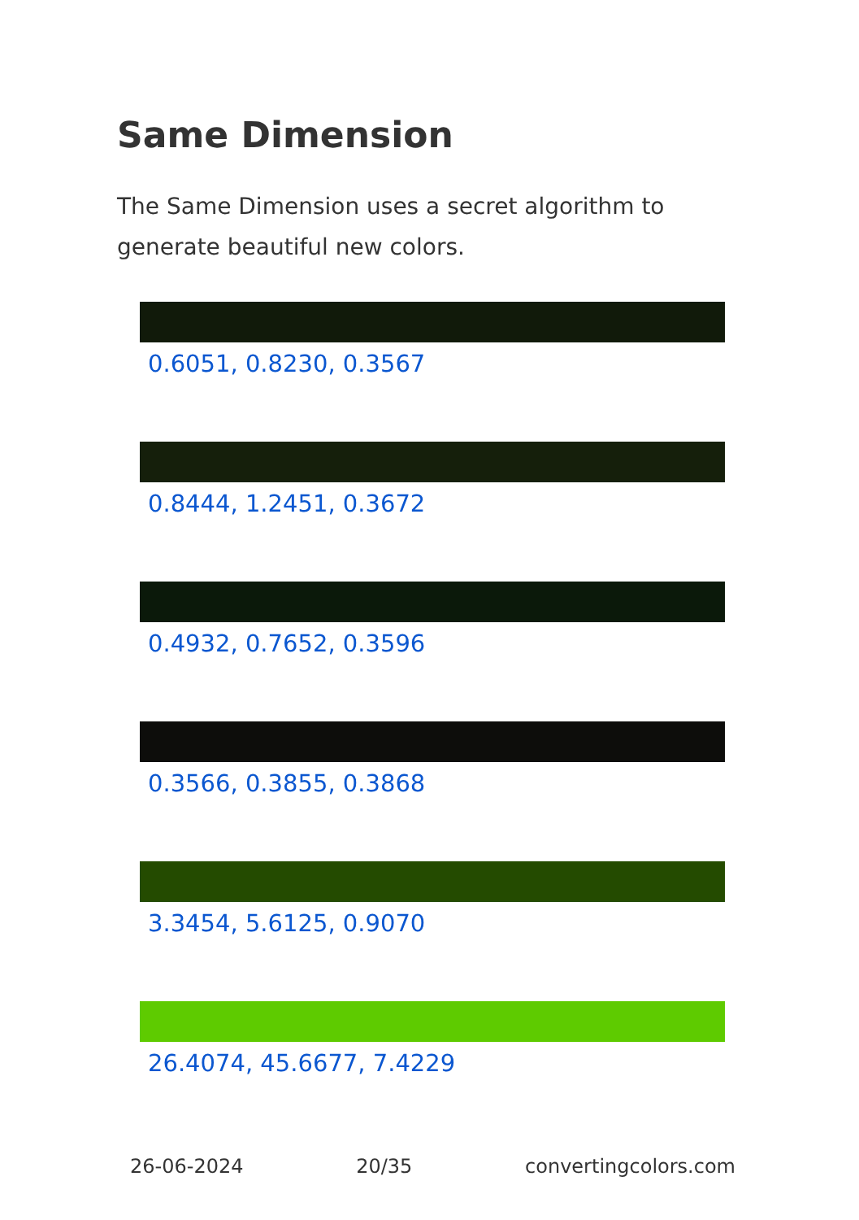Same Dimension
The Same Dimension uses a secret algorithm to generate beautiful new colors.
0.6051, 0.8230, 0.3567
0.8444, 1.2451, 0.3672
0.4932, 0.7652, 0.3596
0.3566, 0.3855, 0.3868
3.3454, 5.6125, 0.9070
26.4074, 45.6677, 7.4229
26-06-2024 20/35 convertingcolors.com